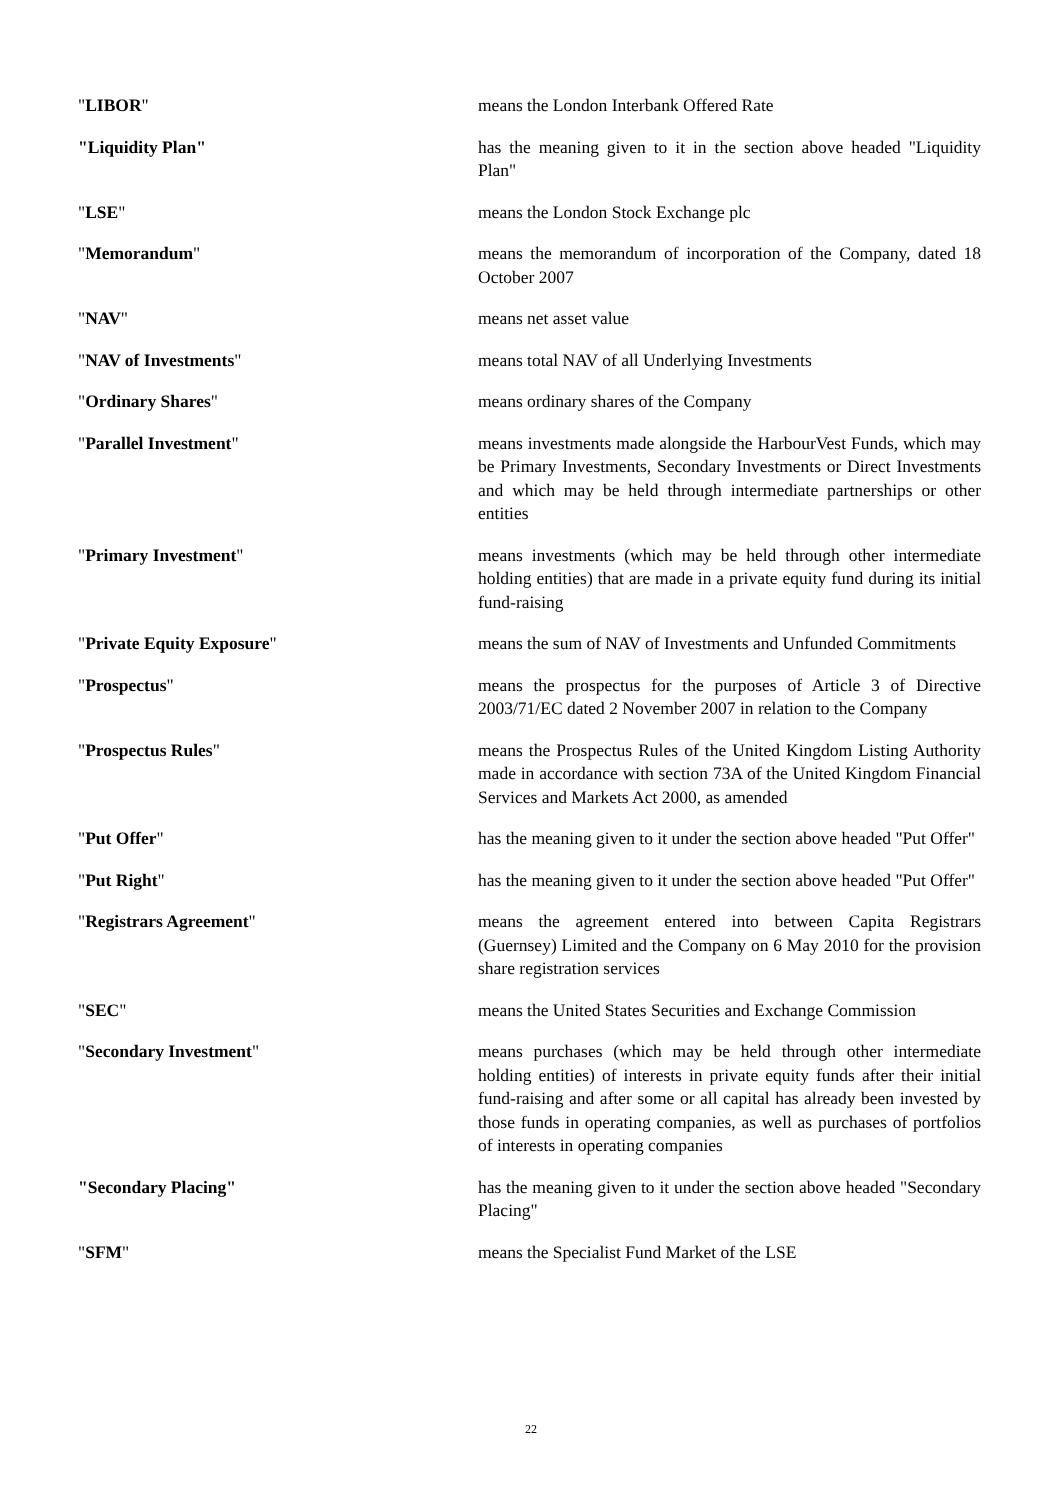"LIBOR" means the London Interbank Offered Rate
"Liquidity Plan" has the meaning given to it in the section above headed "Liquidity Plan"
"LSE" means the London Stock Exchange plc
"Memorandum" means the memorandum of incorporation of the Company, dated 18 October 2007
"NAV" means net asset value
"NAV of Investments" means total NAV of all Underlying Investments
"Ordinary Shares" means ordinary shares of the Company
"Parallel Investment" means investments made alongside the HarbourVest Funds, which may be Primary Investments, Secondary Investments or Direct Investments and which may be held through intermediate partnerships or other entities
"Primary Investment" means investments (which may be held through other intermediate holding entities) that are made in a private equity fund during its initial fund-raising
"Private Equity Exposure" means the sum of NAV of Investments and Unfunded Commitments
"Prospectus" means the prospectus for the purposes of Article 3 of Directive 2003/71/EC dated 2 November 2007 in relation to the Company
"Prospectus Rules" means the Prospectus Rules of the United Kingdom Listing Authority made in accordance with section 73A of the United Kingdom Financial Services and Markets Act 2000, as amended
"Put Offer" has the meaning given to it under the section above headed "Put Offer"
"Put Right" has the meaning given to it under the section above headed "Put Offer"
"Registrars Agreement" means the agreement entered into between Capita Registrars (Guernsey) Limited and the Company on 6 May 2010 for the provision share registration services
"SEC" means the United States Securities and Exchange Commission
"Secondary Investment" means purchases (which may be held through other intermediate holding entities) of interests in private equity funds after their initial fund-raising and after some or all capital has already been invested by those funds in operating companies, as well as purchases of portfolios of interests in operating companies
"Secondary Placing" has the meaning given to it under the section above headed "Secondary Placing"
"SFM" means the Specialist Fund Market of the LSE
22